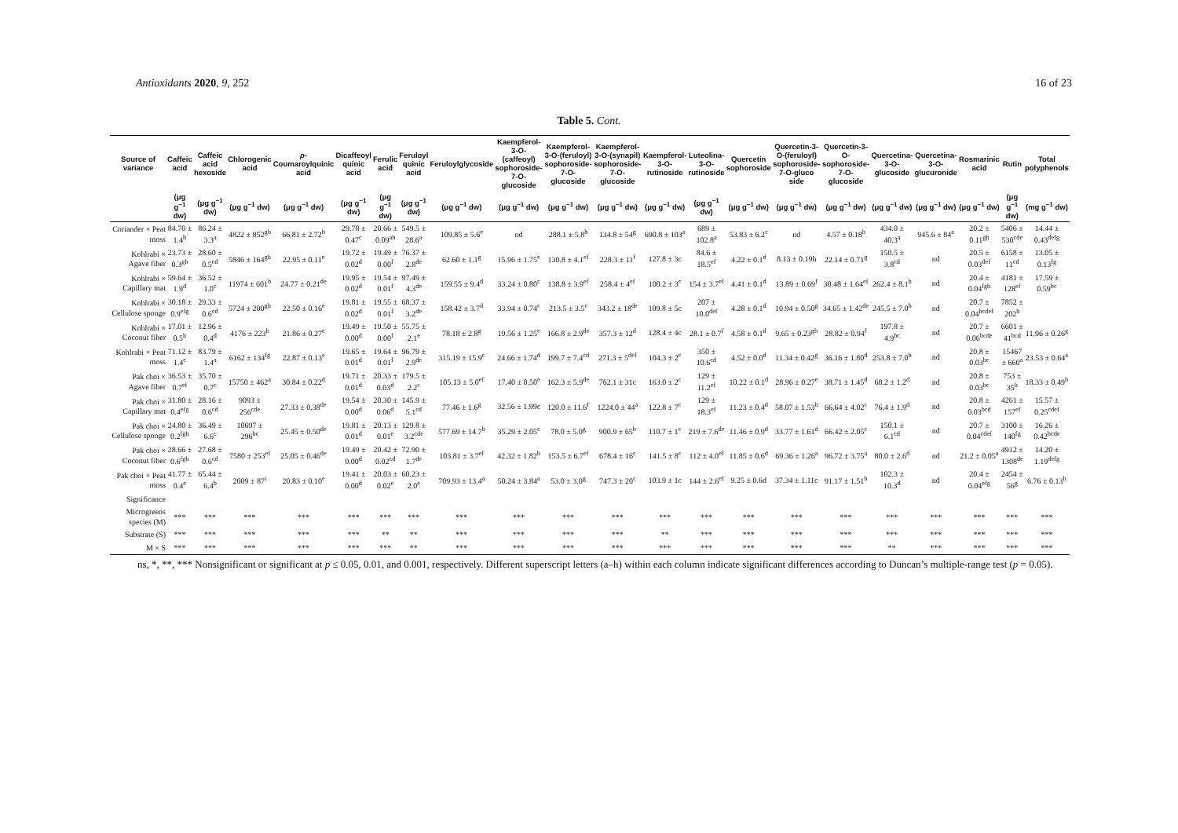Antioxidants 2020, 9, 252 16 of 23
Table 5. Cont.
| Source of variance | Caffeic acid | Caffeic acid hexoside | Chlorogenic acid | p -Coumaroylquinic acid | Dicaffeoyl quinic acid | Ferulic acid | Feruloyl quinic acid | Feruloylglycoside | Kaempferol-3-O-(caffeoyl) sophoroside-7-O-glucoside | Kaempferol-3-O-(feruloyl) sophoroside-7-O-glucoside | Kaempferol-3-O-(synapil) sophoroside-7-O-glucoside | Kaempferol-3-O-rutinoside | Luteolina-3-O-rutinoside | Quercetin sophoroside | Quercetin-3-O-(feruloyl) sophoroside-7-O-gluco side | Quercetin-3-O-sophoroside-7-O-glucoside | Quercetina-3-O-glucoside | Quercetina-3-O-glucuronide | Rosmarinic acid | Rutin | Total polyphenols |
| --- | --- | --- | --- | --- | --- | --- | --- | --- | --- | --- | --- | --- | --- | --- | --- | --- | --- | --- | --- | --- | --- |
| | (μg g<sup>−1</sup> dw) | (μg g<sup>−1</sup> dw) | (μg g<sup>−1</sup> dw) | (μg g<sup>−1</sup> dw) | (μg g<sup>−1</sup> dw) | (μg g<sup>−1</sup> dw) | (μg g<sup>−1</sup> dw) | (μg g<sup>−1</sup> dw) | (μg g<sup>−1</sup> dw) | (μg g<sup>−1</sup> dw) | (μg g<sup>−1</sup> dw) | (μg g<sup>−1</sup> dw) | (μg g<sup>−1</sup> dw) | (μg g<sup>−1</sup> dw) | (μg g<sup>−1</sup> dw) | (μg g<sup>−1</sup> dw) | (μg g<sup>−1</sup> dw) | (μg g<sup>−1</sup> dw) | (μg g<sup>−1</sup> dw) | (μg g<sup>−1</sup> dw) | (mg g<sup>−1</sup> dw) |
| Coriander × Peat moss | 84.70 ± 1.4<sup>b</sup> | 86.24 ± 3.3<sup>a</sup> | 4822 ± 852<sup>gh</sup> | 66.81 ± 2.72<sup>b</sup> | 29.78 ± 0.47<sup>c</sup> | 20.66 ± 0.09<sup>ab</sup> | 549.5 ± 28.6<sup>a</sup> | 109.85 ± 5.6<sup>e</sup> | nd | 288.1 ± 5.8<sup>b</sup> | 134.8 ± 54<sup>g</sup> | 690.8 ± 103<sup>a</sup> | 689 ± 102.8<sup>a</sup> | 53.83 ± 6.2<sup>c</sup> | nd | 4.57 ± 0.18<sup>h</sup> | 434.0 ± 40.3<sup>a</sup> | 945.6 ± 84<sup>a</sup> | 20.2 ± 0.11<sup>gh</sup> | 5406 ± 530<sup>cde</sup> | 14.44 ± 0.43<sup>defg</sup> |
| Kohlrabi × Agave fiber | 23.73 ± 0.3<sup>gh</sup> | 28.60 ± 0.5<sup>cd</sup> | 5846 ± 164<sup>gh</sup> | 22.95 ± 0.11<sup>e</sup> | 19.72 ± 0.02<sup>d</sup> | 19.49 ± 0.00<sup>f</sup> | 76.37 ± 2.8<sup>de</sup> | 62.60 ± 1.1<sup>g</sup> | 15.96 ± 1.75<sup>e</sup> | 130.8 ± 4.1<sup>ef</sup> | 228.3 ± 11<sup>f</sup> | 127.8 ± 3c | 84.6 ± 18.5<sup>ef</sup> | 4.22 ± 0.1<sup>d</sup> | 8.13 ± 0.19h | 22.14 ± 0.71<sup>g</sup> | 150.5 ± 3.8<sup>cd</sup> | nd | 20.5 ± 0.03<sup>def</sup> | 6158 ± 11<sup>cd</sup> | 13.05 ± 0.13<sup>fg</sup> |
| Kohlrabi × Capillary mat | 59.64 ± 1.9<sup>d</sup> | 36.52 ± 1.0<sup>c</sup> | 11974 ± 601<sup>b</sup> | 24.77 ± 0.21<sup>de</sup> | 19.95 ± 0.02<sup>d</sup> | 19.54 ± 0.01<sup>f</sup> | 97.49 ± 4.3<sup>de</sup> | 159.55 ± 9.4<sup>d</sup> | 33.24 ± 0.80<sup>c</sup> | 138.8 ± 3.9<sup>ef</sup> | 258.4 ± 4<sup>ef</sup> | 100.2 ± 3<sup>c</sup> | 154 ± 3.7<sup>ef</sup> | 4.41 ± 0.1<sup>d</sup> | 13.89 ± 0.69<sup>f</sup> | 30.48 ± 1.64<sup>ef</sup> | 262.4 ± 8.1<sup>b</sup> | nd | 20.4 ± 0.04<sup>fgh</sup> | 4181 ± 128<sup>ef</sup> | 17.59 ± 0.59<sup>bc</sup> |
| Kohlrabi × Cellulose sponge | 30.18 ± 0.9<sup>efg</sup> | 29.33 ± 0.6<sup>cd</sup> | 5724 ± 200<sup>gh</sup> | 22.50 ± 0.16<sup>e</sup> | 19.81 ± 0.02<sup>d</sup> | 19.55 ± 0.01<sup>f</sup> | 68.37 ± 3.2<sup>de</sup> | 158.42 ± 3.7<sup>d</sup> | 33.94 ± 0.74<sup>c</sup> | 213.5 ± 3.5<sup>c</sup> | 343.2 ± 18<sup>de</sup> | 109.8 ± 5c | 207 ± 10.0<sup>def</sup> | 4.28 ± 0.1<sup>d</sup> | 10.94 ± 0.50<sup>g</sup> | 34.65 ± 1.42<sup>de</sup> | 245.5 ± 7.0<sup>b</sup> | nd | 20.7 ± 0.04<sup>bcdef</sup> | 7852 ± 202<sup>b</sup> | |
| Kohlrabi × Coconut fiber | 17.01 ± 0.5<sup>h</sup> | 12.96 ± 0.4<sup>d</sup> | 4176 ± 223<sup>h</sup> | 21.86 ± 0.27<sup>e</sup> | 19.49 ± 0.00<sup>d</sup> | 19.50 ± 0.00<sup>f</sup> | 55.75 ± 2.1<sup>e</sup> | 78.18 ± 2.8<sup>g</sup> | 19.56 ± 1.25<sup>e</sup> | 166.8 ± 2.9<sup>de</sup> | 357.3 ± 12<sup>d</sup> | 128.4 ± 4c | 28.1 ± 0.7<sup>f</sup> | 4.58 ± 0.1<sup>d</sup> | 9.65 ± 0.23<sup>gh</sup> | 28.82 ± 0.94<sup>f</sup> | 197.8 ± 4.9<sup>bc</sup> | nd | 20.7 ± 0.06<sup>bcde</sup> | 6601 ± 41<sup>bcd</sup> | 11.96 ± 0.26<sup>g</sup> |
| Kohlrabi × Peat moss | 71.12 ± 1.4<sup>c</sup> | 83.79 ± 1.4<sup>a</sup> | 6162 ± 134<sup>fg</sup> | 22.87 ± 0.13<sup>e</sup> | 19.65 ± 0.01<sup>d</sup> | 19.64 ± 0.01<sup>f</sup> | 96.79 ± 2.9<sup>de</sup> | 315.19 ± 15.9<sup>c</sup> | 24.66 ± 1.74<sup>d</sup> | 199.7 ± 7.4<sup>cd</sup> | 271.3 ± 5<sup>def</sup> | 104.3 ± 2<sup>c</sup> | 350 ± 10.6<sup>cd</sup> | 4.52 ± 0.0<sup>d</sup> | 11.34 ± 0.42<sup>g</sup> | 36.16 ± 1.80<sup>d</sup> | 253.8 ± 7.0<sup>b</sup> | nd | 20.8 ± 0.03<sup>bc</sup> | 15467 ± 660<sup>a</sup> | 23.53 ± 0.64<sup>a</sup> |
| Pak choi × Agave fiber | 36.53 ± 0.7<sup>ef</sup> | 35.70 ± 0.7<sup>c</sup> | 15750 ± 462<sup>a</sup> | 30.84 ± 0.22<sup>d</sup> | 19.71 ± 0.01<sup>d</sup> | 20.33 ± 0.03<sup>d</sup> | 179.5 ± 2.2<sup>c</sup> | 105.13 ± 5.0<sup>ef</sup> | 17.40 ± 0.50<sup>e</sup> | 162.3 ± 5.9<sup>de</sup> | 762.1 ± 31c | 163.0 ± 2<sup>c</sup> | 129 ± 11.2<sup>ef</sup> | 10.22 ± 0.1<sup>d</sup> | 28.96 ± 0.27<sup>e</sup> | 38.71 ± 1.45<sup>d</sup> | 68.2 ± 1.2<sup>d</sup> | nd | 20.8 ± 0.03<sup>bc</sup> | 753 ± 35<sup>h</sup> | 18.33 ± 0.49<sup>b</sup> |
| Pak choi × Capillary mat | 31.80 ± 0.4<sup>efg</sup> | 28.16 ± 0.6<sup>cd</sup> | 9093 ± 256<sup>cde</sup> | 27.33 ± 0.38<sup>de</sup> | 19.54 ± 0.00<sup>d</sup> | 20.30 ± 0.06<sup>d</sup> | 145.9 ± 5.1<sup>cd</sup> | 77.46 ± 1.6<sup>g</sup> | 32.56 ± 1.99c | 120.0 ± 11.6<sup>f</sup> | 1224.0 ± 44<sup>a</sup> | 122.8 ± 7<sup>c</sup> | 129 ± 18.3<sup>ef</sup> | 11.23 ± 0.4<sup>d</sup> | 58.07 ± 1.53<sup>b</sup> | 66.64 ± 4.02<sup>c</sup> | 76.4 ± 1.9<sup>d</sup> | nd | 20.8 ± 0.03<sup>bcd</sup> | 4261 ± 157<sup>ef</sup> | 15.57 ± 0.25<sup>cdef</sup> |
| Pak choi × Cellulose sponge | 24.80 ± 0.2<sup>fgh</sup> | 36.49 ± 6.6<sup>c</sup> | 10697 ± 296<sup>bc</sup> | 25.45 ± 0.50<sup>de</sup> | 19.81 ± 0.01<sup>d</sup> | 20.13 ± 0.01<sup>e</sup> | 129.8 ± 3.2<sup>cde</sup> | 577.69 ± 14.7<sup>b</sup> | 35.29 ± 2.05<sup>c</sup> | 78.0 ± 5.0<sup>g</sup> | 900.9 ± 65<sup>b</sup> | 110.7 ± 1<sup>c</sup> | 219 ± 7.6<sup>de</sup> | 11.46 ± 0.9<sup>d</sup> | 33.77 ± 1.61<sup>d</sup> | 66.42 ± 2.05<sup>c</sup> | 150.1 ± 6.1<sup>cd</sup> | nd | 20.7 ± 0.04<sup>cdef</sup> | 3100 ± 140<sup>fg</sup> | 16.26 ± 0.42<sup>bcde</sup> |
| Pak choi × Coconut fiber | 28.66 ± 0.6<sup>fgh</sup> | 27.68 ± 0.6<sup>cd</sup> | 7580 ± 253<sup>ef</sup> | 25.05 ± 0.46<sup>de</sup> | 19.49 ± 0.00<sup>d</sup> | 20.42 ± 0.02<sup>cd</sup> | 72.90 ± 1.7<sup>de</sup> | 103.81 ± 3.7<sup>ef</sup> | 42.32 ± 1.82<sup>b</sup> | 153.5 ± 6.7<sup>ef</sup> | 678.4 ± 16<sup>c</sup> | 141.5 ± 8<sup>c</sup> | 112 ± 4.0<sup>ef</sup> | 11.85 ± 0.6<sup>d</sup> | 69.36 ± 1.26<sup>a</sup> | 96.72 ± 3.75<sup>a</sup> | 80.0 ± 2.6<sup>d</sup> | nd | 21.2 ± 0.05<sup>a</sup> | 4912 ± 1308<sup>de</sup> | 14.20 ± 1.19<sup>defg</sup> |
| Pak choi × Peat moss | 41.77 ± 0.4<sup>e</sup> | 65.44 ± 6.4<sup>b</sup> | 2009 ± 87<sup>i</sup> | 20.83 ± 0.10<sup>e</sup> | 19.41 ± 0.00<sup>d</sup> | 20.03 ± 0.02<sup>e</sup> | 60.23 ± 2.0<sup>e</sup> | 709.93 ± 13.4<sup>a</sup> | 50.24 ± 3.84<sup>a</sup> | 53.0 ± 3.0<sup>g</sup> | 747.3 ± 20<sup>c</sup> | 103.9 ± 1c | 144 ± 2.6<sup>ef</sup> | 9.25 ± 0.6d | 37.34 ± 1.11c | 91.17 ± 1.51<sup>b</sup> | 102.3 ± 10.3<sup>d</sup> | nd | 20.4 ± 0.04<sup>efg</sup> | 2454 ± 56<sup>g</sup> | 6.76 ± 0.13<sup>h</sup> |
| Significance | | | | | | | | | | | | | | | | | | | | | |
| Microgreens species (M) | *** | *** | *** | *** | *** | *** | *** | *** | *** | *** | *** | *** | *** | *** | *** | *** | *** | *** | *** | *** | *** |
| Substrate (S) | *** | *** | *** | *** | *** | ** | ** | *** | *** | *** | *** | ** | *** | *** | *** | *** | *** | *** | *** | *** | *** |
| M × S | *** | *** | *** | *** | *** | *** | ** | *** | *** | *** | *** | *** | *** | *** | *** | *** | ** | *** | *** | *** | *** |
ns, *, **, *** Nonsignificant or significant at p ≤ 0.05, 0.01, and 0.001, respectively. Different superscript letters (a–h) within each column indicate significant differences according to Duncan’s multiple-range test (p = 0.05).